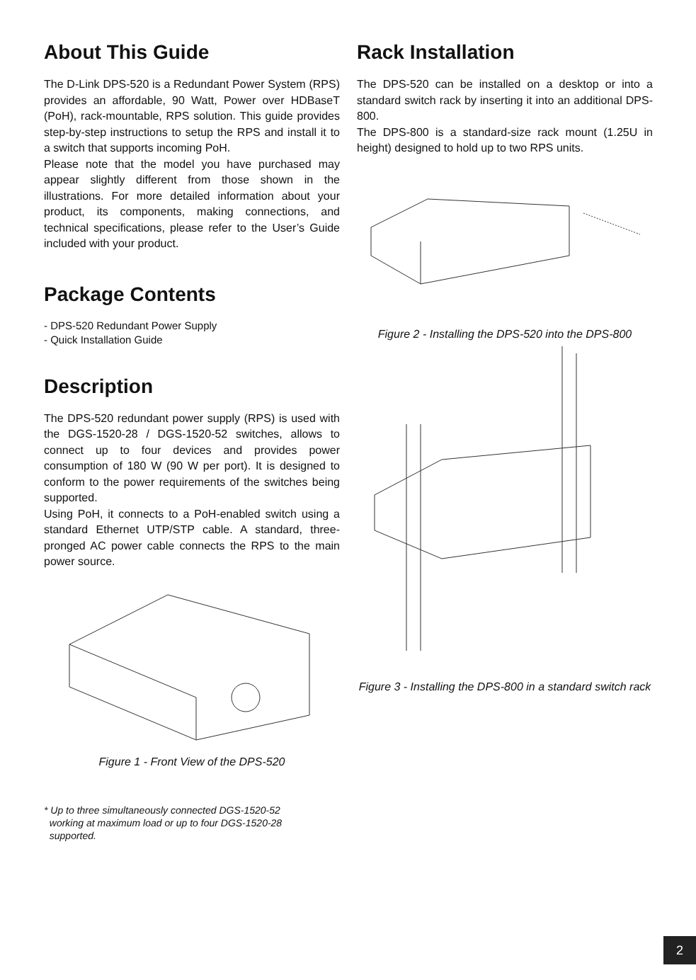About This Guide
The D-Link DPS-520 is a Redundant Power System (RPS) provides an affordable, 90 Watt, Power over HDBaseT (PoH), rack-mountable, RPS solution. This guide provides step-by-step instructions to setup the RPS and install it to a switch that supports incoming PoH.
Please note that the model you have purchased may appear slightly different from those shown in the illustrations. For more detailed information about your product, its components, making connections, and technical specifications, please refer to the User’s Guide included with your product.
Package Contents
- DPS-520 Redundant Power Supply
- Quick Installation Guide
Description
The DPS-520 redundant power supply (RPS) is used with the DGS-1520-28 / DGS-1520-52 switches, allows to connect up to four devices and provides power consumption of 180 W (90 W per port). It is designed to conform to the power requirements of the switches being supported.
Using PoH, it connects to a PoH-enabled switch using a standard Ethernet UTP/STP cable. A standard, three-pronged AC power cable connects the RPS to the main power source.
Figure 1 - Front View of the DPS-520
* Up to three simultaneously connected DGS-1520-52
working at maximum load or up to four DGS-1520-28
supported.
Rack Installation
The DPS-520 can be installed on a desktop or into a standard switch rack by inserting it into an additional DPS-800.
The DPS-800 is a standard-size rack mount (1.25U in height) designed to hold up to two RPS units.
Figure 2 - Installing the DPS-520 into the DPS-800
Figure 3 - Installing the DPS-800 in a standard switch rack
2